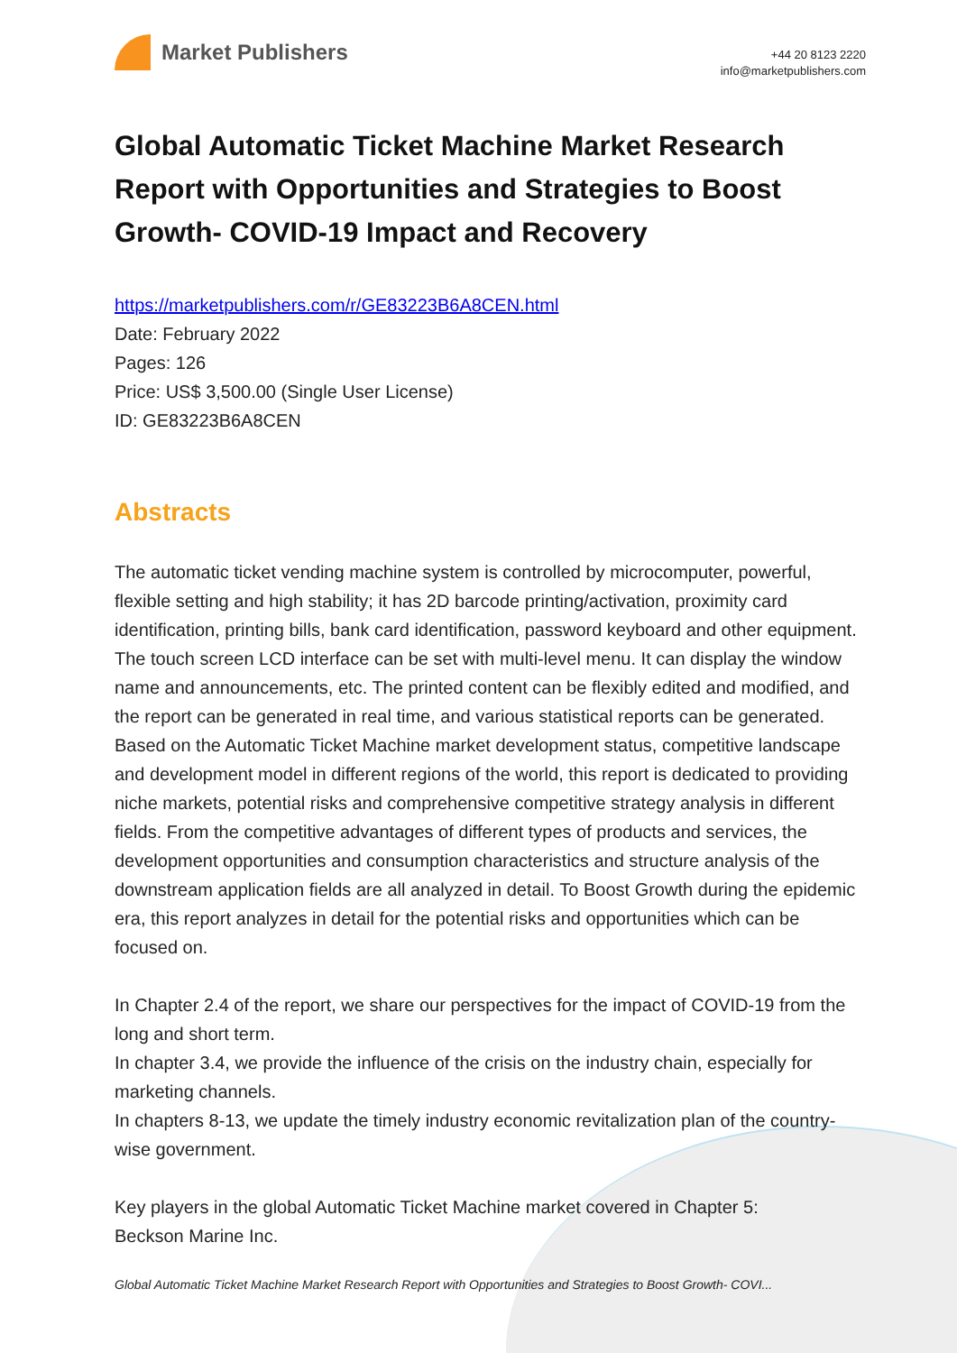Market Publishers
+44 20 8123 2220
info@marketpublishers.com
Global Automatic Ticket Machine Market Research Report with Opportunities and Strategies to Boost Growth- COVID-19 Impact and Recovery
https://marketpublishers.com/r/GE83223B6A8CEN.html
Date: February 2022
Pages: 126
Price: US$ 3,500.00 (Single User License)
ID: GE83223B6A8CEN
Abstracts
The automatic ticket vending machine system is controlled by microcomputer, powerful, flexible setting and high stability; it has 2D barcode printing/activation, proximity card identification, printing bills, bank card identification, password keyboard and other equipment. The touch screen LCD interface can be set with multi-level menu. It can display the window name and announcements, etc. The printed content can be flexibly edited and modified, and the report can be generated in real time, and various statistical reports can be generated.
Based on the Automatic Ticket Machine market development status, competitive landscape and development model in different regions of the world, this report is dedicated to providing niche markets, potential risks and comprehensive competitive strategy analysis in different fields. From the competitive advantages of different types of products and services, the development opportunities and consumption characteristics and structure analysis of the downstream application fields are all analyzed in detail. To Boost Growth during the epidemic era, this report analyzes in detail for the potential risks and opportunities which can be focused on.
In Chapter 2.4 of the report, we share our perspectives for the impact of COVID-19 from the long and short term.
In chapter 3.4, we provide the influence of the crisis on the industry chain, especially for marketing channels.
In chapters 8-13, we update the timely industry economic revitalization plan of the country-wise government.
Key players in the global Automatic Ticket Machine market covered in Chapter 5:
Beckson Marine Inc.
Global Automatic Ticket Machine Market Research Report with Opportunities and Strategies to Boost Growth- COVI...